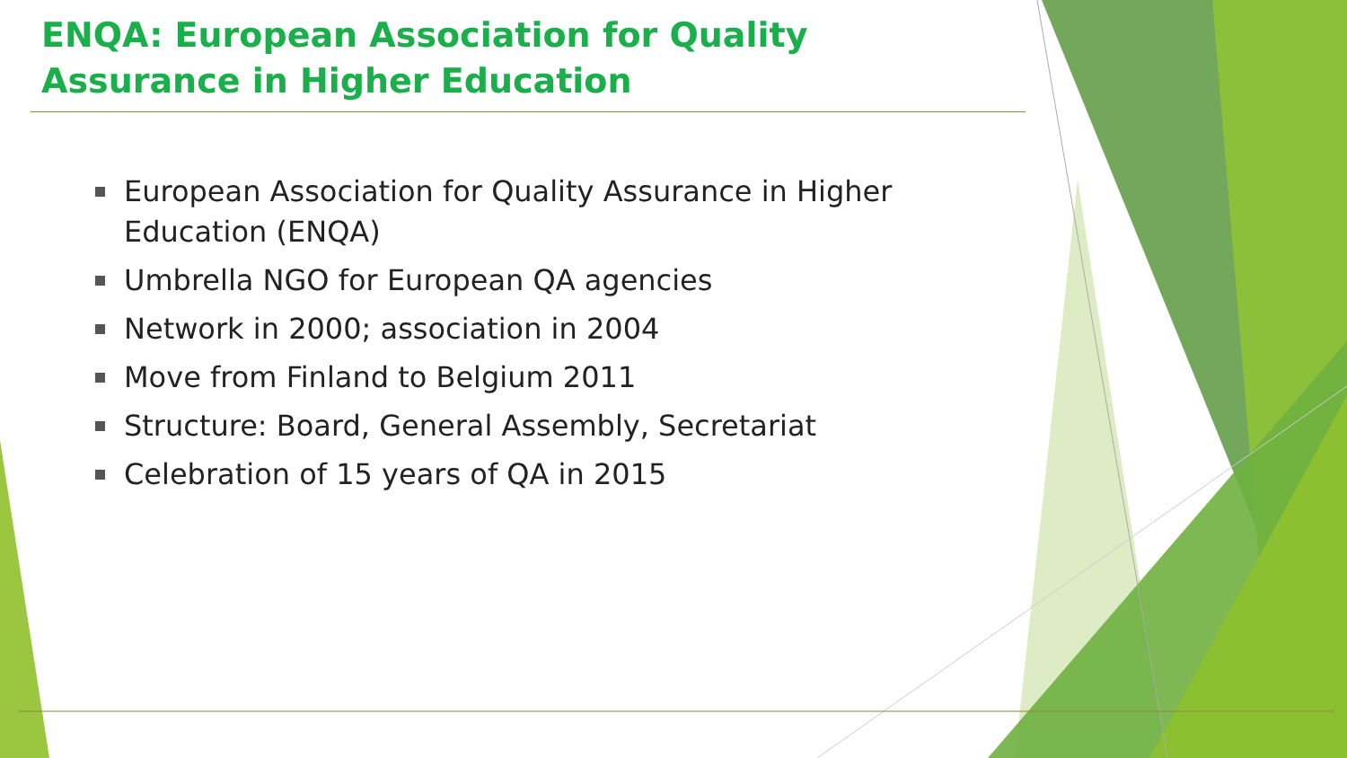ENQA: European Association for Quality Assurance in Higher Education
European Association for Quality Assurance in Higher Education (ENQA)
Umbrella NGO for European QA agencies
Network in 2000; association in 2004
Move from Finland to Belgium 2011
Structure: Board, General Assembly, Secretariat
Celebration of 15 years of QA in 2015